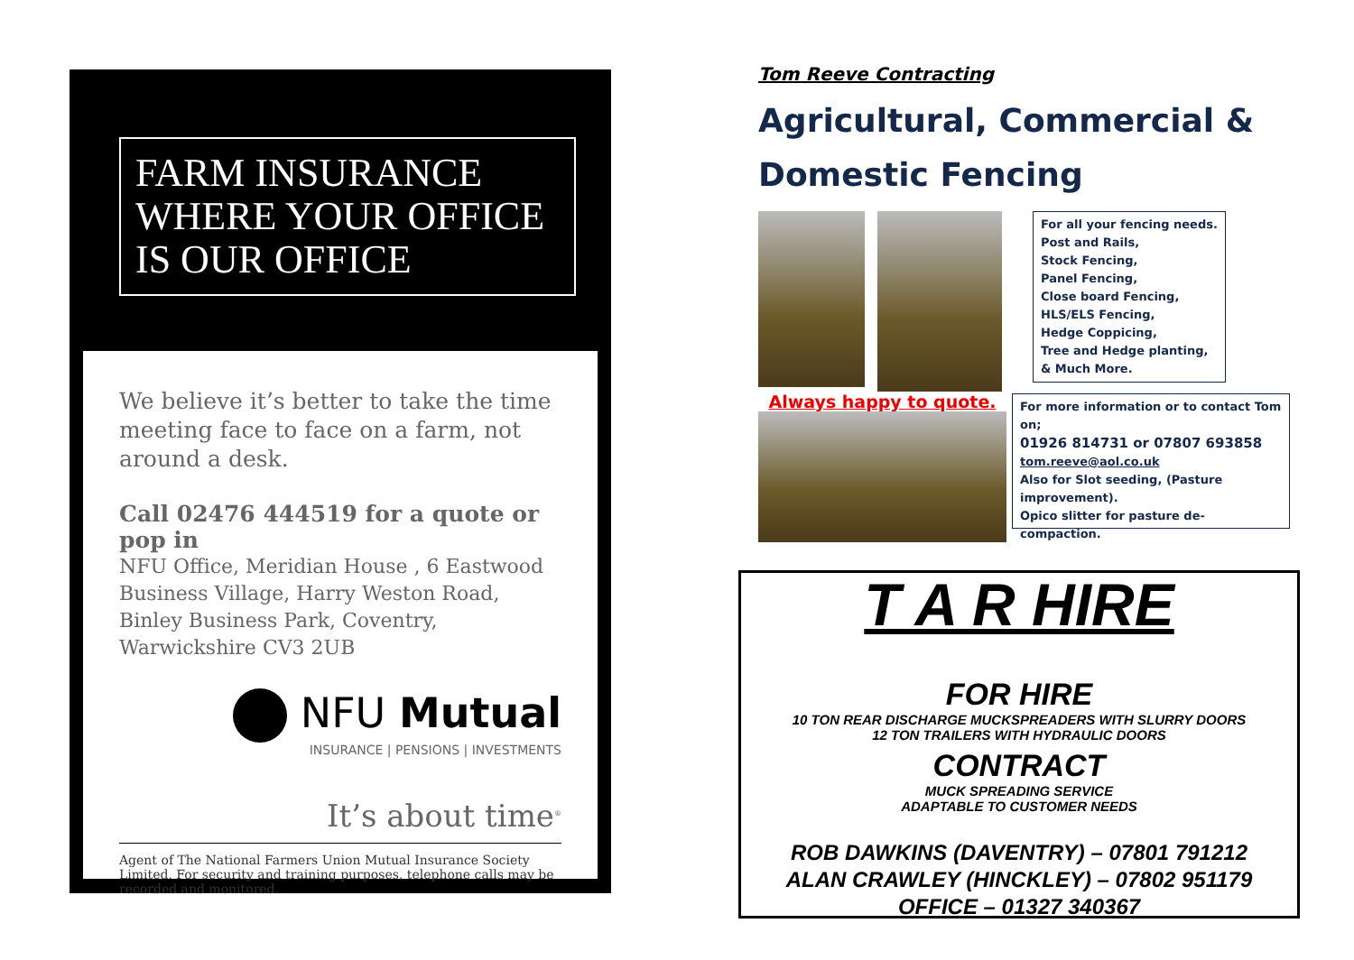FARM INSURANCE
WHERE YOUR OFFICE
IS OUR OFFICE
We believe it’s better to take the time meeting face to face on a farm, not around a desk.
Call 02476 444519 for a quote or pop in
NFU Office, Meridian House , 6 Eastwood Business Village, Harry Weston Road, Binley Business Park, Coventry, Warwickshire CV3 2UB
NFU Mutual
INSURANCE | PENSIONS | INVESTMENTS
It’s about time<sup>®</sup>
Agent of The National Farmers Union Mutual Insurance Society Limited. For security and training purposes, telephone calls may be recorded and monitored.
Tom Reeve Contracting
Agricultural, Commercial &
Domestic Fencing
For all your fencing needs.
Post and Rails,
Stock Fencing,
Panel Fencing,
Close board Fencing,
HLS/ELS Fencing,
Hedge Coppicing,
Tree and Hedge planting,
& Much More.
Always happy to quote.
For more information or to contact Tom on;
01926 814731 or 07807 693858
tom.reeve@aol.co.uk
Also for Slot seeding, (Pasture improvement).
Opico slitter for pasture de-compaction.
T A R HIRE
FOR HIRE
10 TON REAR DISCHARGE MUCKSPREADERS WITH SLURRY DOORS
12 TON TRAILERS WITH HYDRAULIC DOORS
CONTRACT
MUCK SPREADING SERVICE
ADAPTABLE TO CUSTOMER NEEDS
ROB DAWKINS (DAVENTRY) – 07801 791212
ALAN CRAWLEY (HINCKLEY) – 07802 951179
OFFICE – 01327 340367